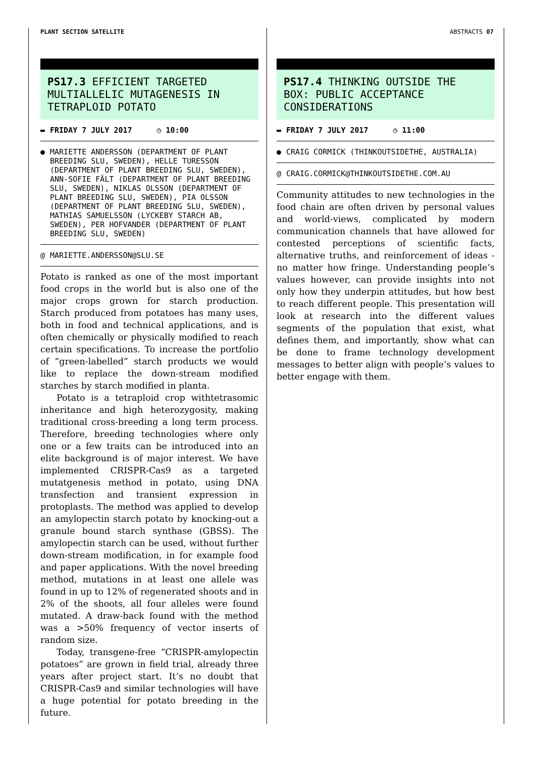PLANT SECTION SATELLITE ABSTRACTS 07
PS17.3 EFFICIENT TARGETED MULTIALLELIC MUTAGENESIS IN TETRAPLOID POTATO
▬ FRIDAY 7 JULY 2017 ◷ 10:00
● MARIETTE ANDERSSON (DEPARTMENT OF PLANT BREEDING SLU, SWEDEN), HELLE TURESSON (DEPARTMENT OF PLANT BREEDING SLU, SWEDEN), ANN-SOFIE FÄLT (DEPARTMENT OF PLANT BREEDING SLU, SWEDEN), NIKLAS OLSSON (DEPARTMENT OF PLANT BREEDING SLU, SWEDEN), PIA OLSSON (DEPARTMENT OF PLANT BREEDING SLU, SWEDEN), MATHIAS SAMUELSSON (LYCKEBY STARCH AB, SWEDEN), PER HOFVANDER (DEPARTMENT OF PLANT BREEDING SLU, SWEDEN)
@ MARIETTE.ANDERSSON@SLU.SE
Potato is ranked as one of the most important food crops in the world but is also one of the major crops grown for starch production. Starch produced from potatoes has many uses, both in food and technical applications, and is often chemically or physically modified to reach certain specifications. To increase the portfolio of “green-labelled” starch products we would like to replace the down-stream modified starches by starch modified in planta.
Potato is a tetraploid crop withtetrasomic inheritance and high heterozygosity, making traditional cross-breeding a long term process. Therefore, breeding technologies where only one or a few traits can be introduced into an elite background is of major interest. We have implemented CRISPR-Cas9 as a targeted mutatgenesis method in potato, using DNA transfection and transient expression in protoplasts. The method was applied to develop an amylopectin starch potato by knocking-out a granule bound starch synthase (GBSS). The amylopectin starch can be used, without further down-stream modification, in for example food and paper applications. With the novel breeding method, mutations in at least one allele was found in up to 12% of regenerated shoots and in 2% of the shoots, all four alleles were found mutated. A draw-back found with the method was a >50% frequency of vector inserts of random size.
Today, transgene-free “CRISPR-amylopectin potatoes” are grown in field trial, already three years after project start. It’s no doubt that CRISPR-Cas9 and similar technologies will have a huge potential for potato breeding in the future.
PS17.4 THINKING OUTSIDE THE BOX: PUBLIC ACCEPTANCE CONSIDERATIONS
▬ FRIDAY 7 JULY 2017 ◷ 11:00
● CRAIG CORMICK (THINKOUTSIDETHE, AUSTRALIA)
@ CRAIG.CORMICK@THINKOUTSIDETHE.COM.AU
Community attitudes to new technologies in the food chain are often driven by personal values and world-views, complicated by modern communication channels that have allowed for contested perceptions of scientific facts, alternative truths, and reinforcement of ideas - no matter how fringe. Understanding people’s values however, can provide insights into not only how they underpin attitudes, but how best to reach different people. This presentation will look at research into the different values segments of the population that exist, what defines them, and importantly, show what can be done to frame technology development messages to better align with people’s values to better engage with them.